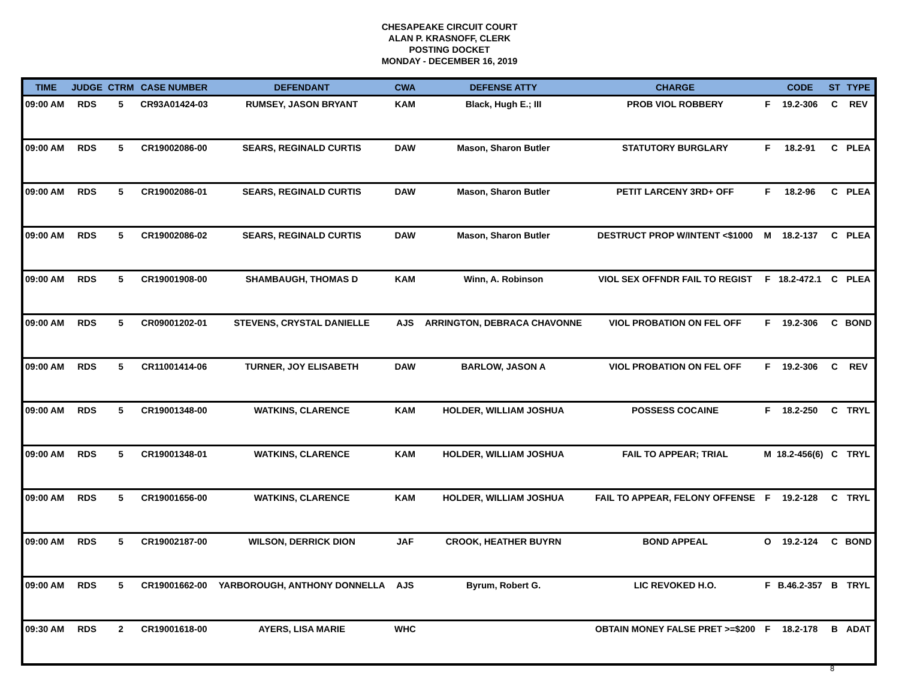CHESAPEAKE CIRCUIT COURT
ALAN P. KRASNOFF, CLERK
POSTING DOCKET
MONDAY - DECEMBER 16, 2019
| TIME | JUDGE | CTRM | CASE NUMBER | DEFENDANT | CWA | DEFENSE ATTY | CHARGE | | CODE | ST | TYPE |
| --- | --- | --- | --- | --- | --- | --- | --- | --- | --- | --- | --- |
| 09:00 AM | RDS | 5 | CR93A01424-03 | RUMSEY, JASON BRYANT | KAM | Black, Hugh E.; III | PROB VIOL ROBBERY | F | 19.2-306 | C | REV |
| 09:00 AM | RDS | 5 | CR19002086-00 | SEARS, REGINALD CURTIS | DAW | Mason, Sharon Butler | STATUTORY BURGLARY | F | 18.2-91 | C | PLEA |
| 09:00 AM | RDS | 5 | CR19002086-01 | SEARS, REGINALD CURTIS | DAW | Mason, Sharon Butler | PETIT LARCENY 3RD+ OFF | F | 18.2-96 | C | PLEA |
| 09:00 AM | RDS | 5 | CR19002086-02 | SEARS, REGINALD CURTIS | DAW | Mason, Sharon Butler | DESTRUCT PROP W/INTENT <$1000 | M | 18.2-137 | C | PLEA |
| 09:00 AM | RDS | 5 | CR19001908-00 | SHAMBAUGH, THOMAS D | KAM | Winn, A. Robinson | VIOL SEX OFFNDR FAIL TO REGIST | F | 18.2-472.1 | C | PLEA |
| 09:00 AM | RDS | 5 | CR09001202-01 | STEVENS, CRYSTAL DANIELLE | AJS | ARRINGTON, DEBRACA CHAVONNE | VIOL PROBATION ON FEL OFF | F | 19.2-306 | C | BOND |
| 09:00 AM | RDS | 5 | CR11001414-06 | TURNER, JOY ELISABETH | DAW | BARLOW, JASON A | VIOL PROBATION ON FEL OFF | F | 19.2-306 | C | REV |
| 09:00 AM | RDS | 5 | CR19001348-00 | WATKINS, CLARENCE | KAM | HOLDER, WILLIAM JOSHUA | POSSESS COCAINE | F | 18.2-250 | C | TRYL |
| 09:00 AM | RDS | 5 | CR19001348-01 | WATKINS, CLARENCE | KAM | HOLDER, WILLIAM JOSHUA | FAIL TO APPEAR; TRIAL | M | 18.2-456(6) | C | TRYL |
| 09:00 AM | RDS | 5 | CR19001656-00 | WATKINS, CLARENCE | KAM | HOLDER, WILLIAM JOSHUA | FAIL TO APPEAR, FELONY OFFENSE | F | 19.2-128 | C | TRYL |
| 09:00 AM | RDS | 5 | CR19002187-00 | WILSON, DERRICK DION | JAF | CROOK, HEATHER BUYRN | BOND APPEAL | O | 19.2-124 | C | BOND |
| 09:00 AM | RDS | 5 | CR19001662-00 | YARBOROUGH, ANTHONY DONNELLA | AJS | Byrum, Robert G. | LIC REVOKED H.O. | F | B.46.2-357 | B | TRYL |
| 09:30 AM | RDS | 2 | CR19001618-00 | AYERS, LISA MARIE | WHC | | OBTAIN MONEY FALSE PRET >=$200 | F | 18.2-178 | B | ADAT |
8